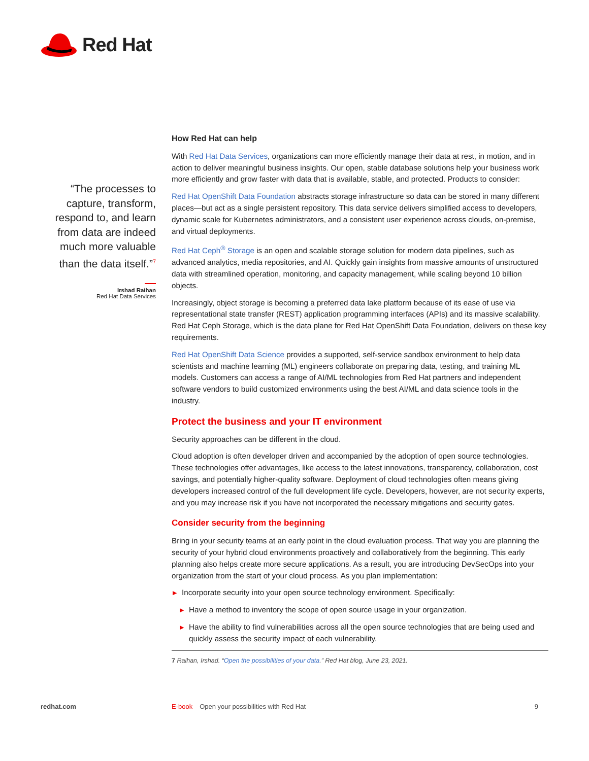Red Hat
“The processes to capture, transform, respond to, and learn from data are indeed much more valuable than the data itself.”<sup>7</sup>
Irshad Raihan
Red Hat Data Services
How Red Hat can help
With Red Hat Data Services, organizations can more efficiently manage their data at rest, in motion, and in action to deliver meaningful business insights. Our open, stable database solutions help your business work more efficiently and grow faster with data that is available, stable, and protected. Products to consider:
Red Hat OpenShift Data Foundation abstracts storage infrastructure so data can be stored in many different places—but act as a single persistent repository. This data service delivers simplified access to developers, dynamic scale for Kubernetes administrators, and a consistent user experience across clouds, on-premise, and virtual deployments.
Red Hat Ceph<sup>®</sup> Storage is an open and scalable storage solution for modern data pipelines, such as advanced analytics, media repositories, and AI. Quickly gain insights from massive amounts of unstructured data with streamlined operation, monitoring, and capacity management, while scaling beyond 10 billion objects.
Increasingly, object storage is becoming a preferred data lake platform because of its ease of use via representational state transfer (REST) application programming interfaces (APIs) and its massive scalability. Red Hat Ceph Storage, which is the data plane for Red Hat OpenShift Data Foundation, delivers on these key requirements.
Red Hat OpenShift Data Science provides a supported, self-service sandbox environment to help data scientists and machine learning (ML) engineers collaborate on preparing data, testing, and training ML models. Customers can access a range of AI/ML technologies from Red Hat partners and independent software vendors to build customized environments using the best AI/ML and data science tools in the industry.
Protect the business and your IT environment
Security approaches can be different in the cloud.
Cloud adoption is often developer driven and accompanied by the adoption of open source technologies. These technologies offer advantages, like access to the latest innovations, transparency, collaboration, cost savings, and potentially higher-quality software. Deployment of cloud technologies often means giving developers increased control of the full development life cycle. Developers, however, are not security experts, and you may increase risk if you have not incorporated the necessary mitigations and security gates.
Consider security from the beginning
Bring in your security teams at an early point in the cloud evaluation process. That way you are planning the security of your hybrid cloud environments proactively and collaboratively from the beginning. This early planning also helps create more secure applications. As a result, you are introducing DevSecOps into your organization from the start of your cloud process. As you plan implementation:
▶ Incorporate security into your open source technology environment. Specifically:
▶ Have a method to inventory the scope of open source usage in your organization.
▶ Have the ability to find vulnerabilities across all the open source technologies that are being used and quickly assess the security impact of each vulnerability.
7 Raihan, Irshad. “Open the possibilities of your data.” Red Hat blog, June 23, 2021.
redhat.com E-book Open your possibilities with Red Hat 9